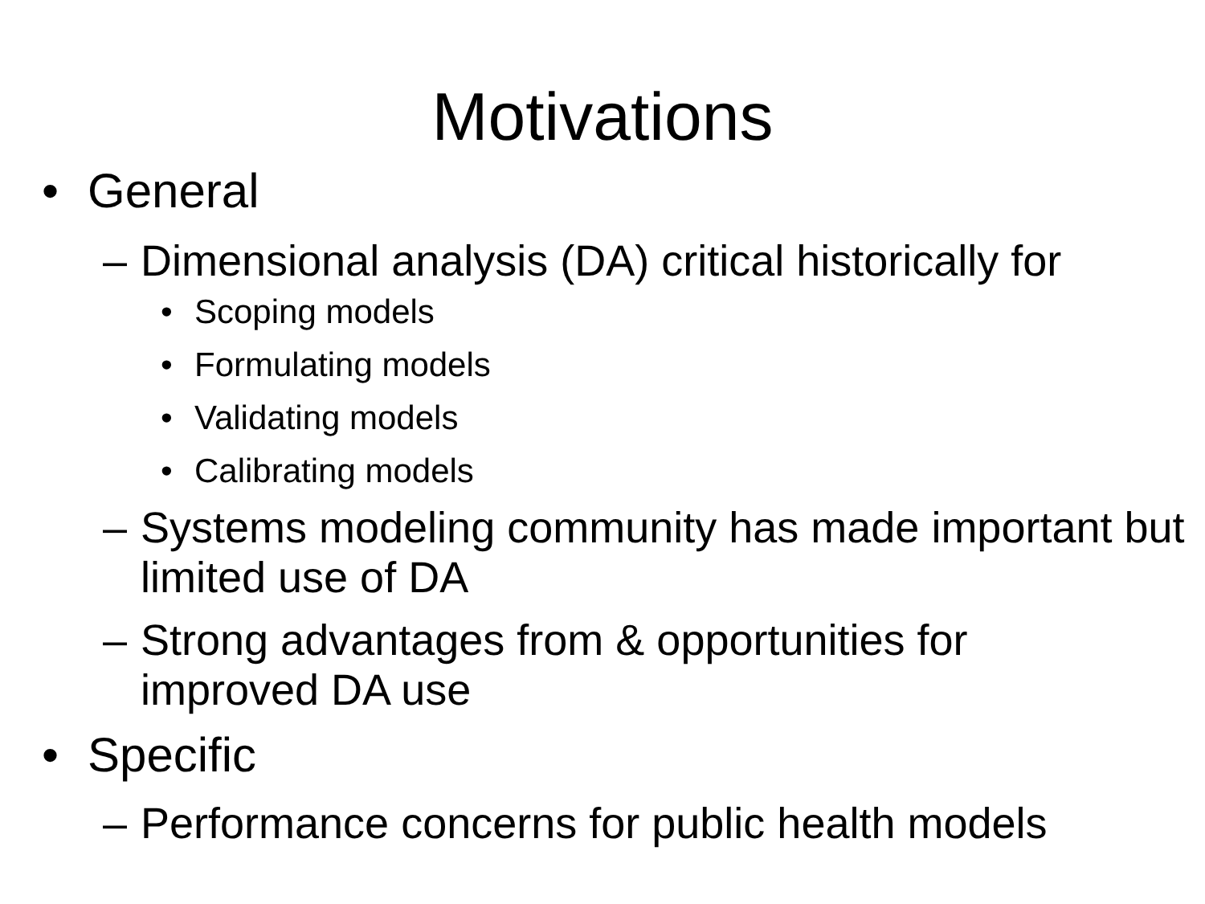Motivations
• General
– Dimensional analysis (DA) critical historically for
• Scoping models
• Formulating models
• Validating models
• Calibrating models
– Systems modeling community has made important but limited use of DA
– Strong advantages from & opportunities for
improved DA use
• Specific
– Performance concerns for public health models